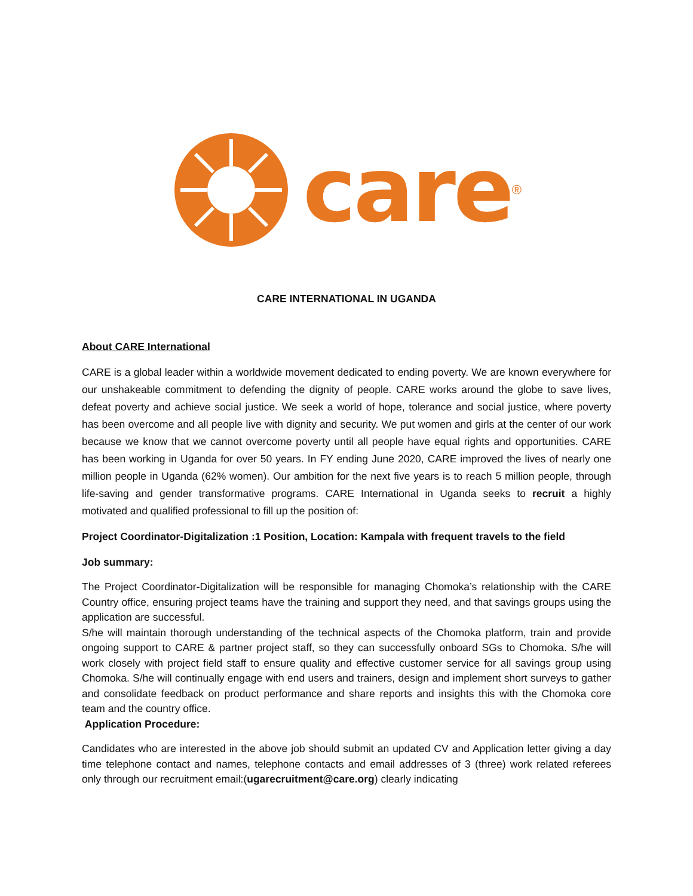care<sup>®</sup>
CARE INTERNATIONAL IN UGANDA
About CARE International
CARE is a global leader within a worldwide movement dedicated to ending poverty. We are known everywhere for our unshakeable commitment to defending the dignity of people. CARE works around the globe to save lives, defeat poverty and achieve social justice. We seek a world of hope, tolerance and social justice, where poverty has been overcome and all people live with dignity and security. We put women and girls at the center of our work because we know that we cannot overcome poverty until all people have equal rights and opportunities. CARE has been working in Uganda for over 50 years. In FY ending June 2020, CARE improved the lives of nearly one million people in Uganda (62% women). Our ambition for the next five years is to reach 5 million people, through life-saving and gender transformative programs. CARE International in Uganda seeks to recruit a highly motivated and qualified professional to fill up the position of:
Project Coordinator-Digitalization :1 Position, Location: Kampala with frequent travels to the field
Job summary:
The Project Coordinator-Digitalization will be responsible for managing Chomoka’s relationship with the CARE Country office, ensuring project teams have the training and support they need, and that savings groups using the application are successful.
S/he will maintain thorough understanding of the technical aspects of the Chomoka platform, train and provide ongoing support to CARE & partner project staff, so they can successfully onboard SGs to Chomoka. S/he will work closely with project field staff to ensure quality and effective customer service for all savings group using Chomoka. S/he will continually engage with end users and trainers, design and implement short surveys to gather and consolidate feedback on product performance and share reports and insights this with the Chomoka core team and the country office.
Application Procedure:
Candidates who are interested in the above job should submit an updated CV and Application letter giving a day time telephone contact and names, telephone contacts and email addresses of 3 (three) work related referees only through our recruitment email:(ugarecruitment@care.org) clearly indicating